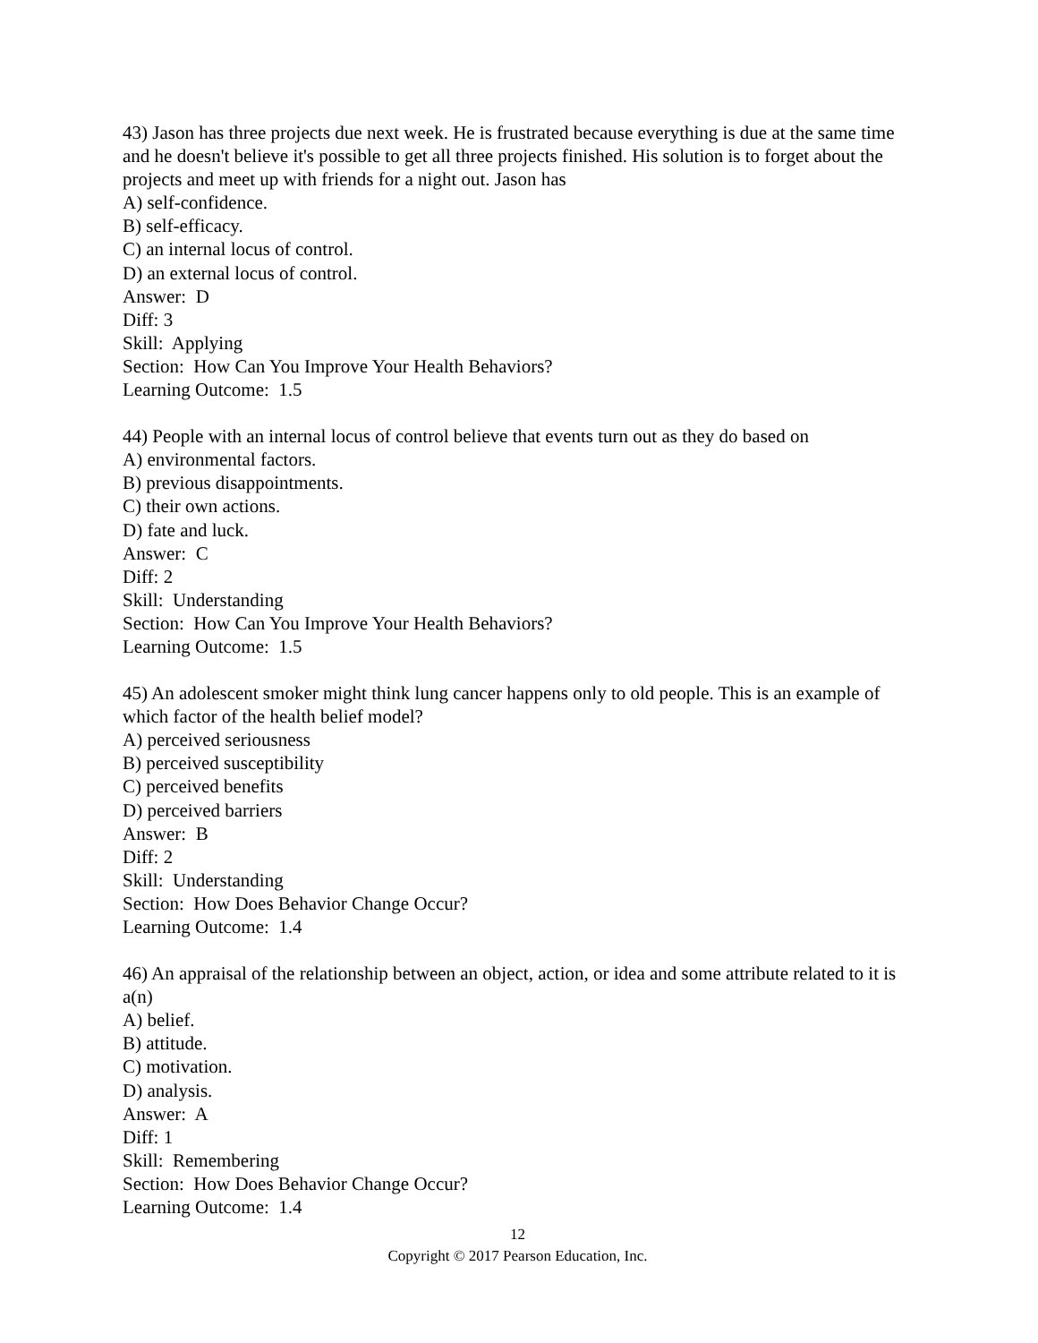43) Jason has three projects due next week. He is frustrated because everything is due at the same time and he doesn't believe it's possible to get all three projects finished. His solution is to forget about the projects and meet up with friends for a night out. Jason has
A) self-confidence.
B) self-efficacy.
C) an internal locus of control.
D) an external locus of control.
Answer: D
Diff: 3
Skill: Applying
Section: How Can You Improve Your Health Behaviors?
Learning Outcome: 1.5
44) People with an internal locus of control believe that events turn out as they do based on
A) environmental factors.
B) previous disappointments.
C) their own actions.
D) fate and luck.
Answer: C
Diff: 2
Skill: Understanding
Section: How Can You Improve Your Health Behaviors?
Learning Outcome: 1.5
45) An adolescent smoker might think lung cancer happens only to old people. This is an example of which factor of the health belief model?
A) perceived seriousness
B) perceived susceptibility
C) perceived benefits
D) perceived barriers
Answer: B
Diff: 2
Skill: Understanding
Section: How Does Behavior Change Occur?
Learning Outcome: 1.4
46) An appraisal of the relationship between an object, action, or idea and some attribute related to it is a(n)
A) belief.
B) attitude.
C) motivation.
D) analysis.
Answer: A
Diff: 1
Skill: Remembering
Section: How Does Behavior Change Occur?
Learning Outcome: 1.4
12
Copyright © 2017 Pearson Education, Inc.